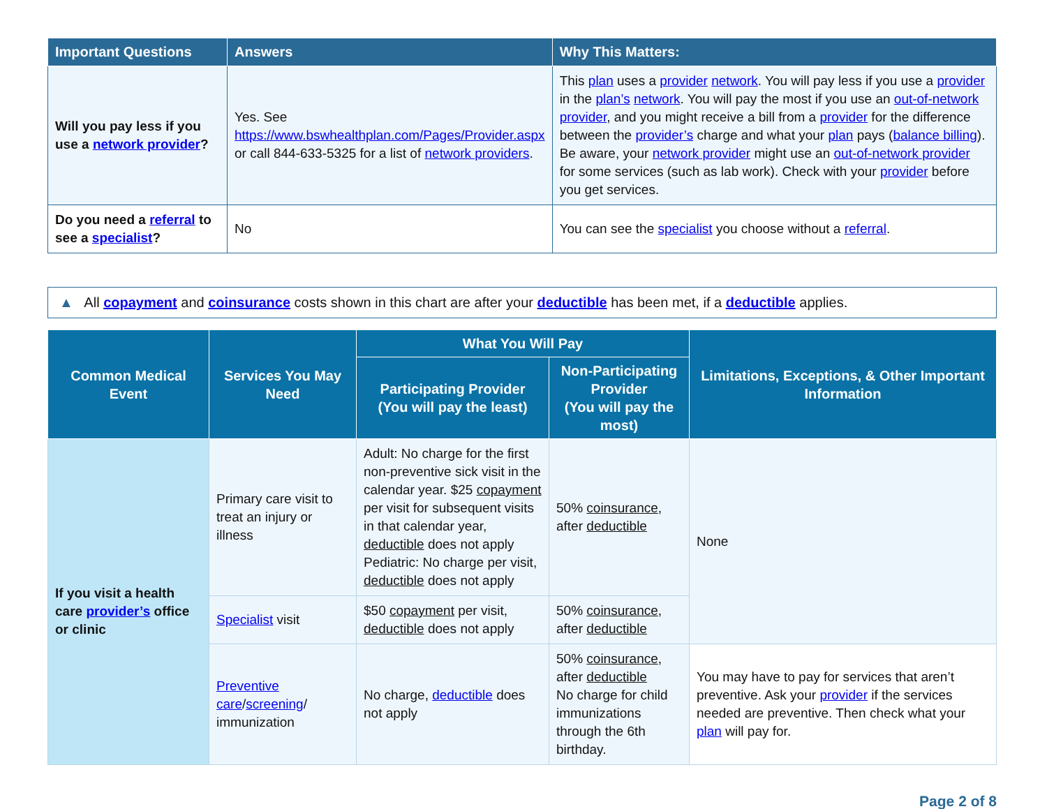| Important Questions | Answers | Why This Matters: |
| --- | --- | --- |
| Will you pay less if you use a network provider ? | Yes. See https://www.bswhealthplan.com/Pages/Provider.aspx or call 844-633-5325 for a list of network providers . | This plan uses a provider network . You will pay less if you use a provider in the plan’s network . You will pay the most if you use an out-of-network provider , and you might receive a bill from a provider for the difference between the provider’s charge and what your plan pays ( balance billing ). Be aware, your network provider might use an out-of-network provider for some services (such as lab work). Check with your provider before you get services. |
| Do you need a referral to see a specialist ? | No | You can see the specialist you choose without a referral . |
▲ All copayment and coinsurance costs shown in this chart are after your deductible has been met, if a deductible applies.
| Common Medical Event | Services You May Need | What You Will Pay | | Limitations, Exceptions, & Other Important Information |
| --- | --- | --- | --- | --- |
| | | Participating Provider (You will pay the least) | Non-Participating Provider (You will pay the most) | |
| If you visit a health care provider’s office or clinic | Primary care visit to treat an injury or illness | Adult: No charge for the first non-preventive sick visit in the calendar year. $25 copayment per visit for subsequent visits in that calendar year, deductible does not apply Pediatric: No charge per visit, deductible does not apply | 50% coinsurance , after deductible | None |
| | Specialist visit | $50 copayment per visit, deductible does not apply | 50% coinsurance , after deductible | |
| | Preventive care / screening / immunization | No charge, deductible does not apply | 50% coinsurance , after deductible No charge for child immunizations through the 6th birthday. | You may have to pay for services that aren’t preventive. Ask your provider if the services needed are preventive. Then check what your plan will pay for. |
Page 2 of 8